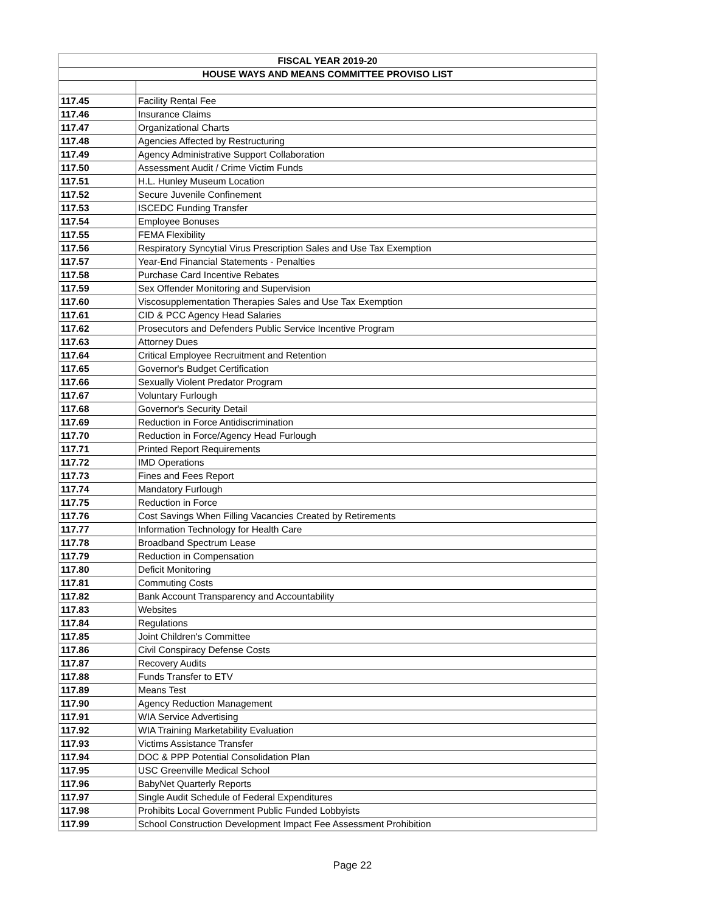| FISCAL YEAR 2019-20 | |
| --- | --- |
| HOUSE WAYS AND MEANS COMMITTEE PROVISO LIST | |
| 117.45 | Facility Rental Fee |
| 117.46 | Insurance Claims |
| 117.47 | Organizational Charts |
| 117.48 | Agencies Affected by Restructuring |
| 117.49 | Agency Administrative Support Collaboration |
| 117.50 | Assessment Audit / Crime Victim Funds |
| 117.51 | H.L. Hunley Museum Location |
| 117.52 | Secure Juvenile Confinement |
| 117.53 | ISCEDC Funding Transfer |
| 117.54 | Employee Bonuses |
| 117.55 | FEMA Flexibility |
| 117.56 | Respiratory Syncytial Virus Prescription Sales and Use Tax Exemption |
| 117.57 | Year-End Financial Statements - Penalties |
| 117.58 | Purchase Card Incentive Rebates |
| 117.59 | Sex Offender Monitoring and Supervision |
| 117.60 | Viscosupplementation Therapies Sales and Use Tax Exemption |
| 117.61 | CID & PCC Agency Head Salaries |
| 117.62 | Prosecutors and Defenders Public Service Incentive Program |
| 117.63 | Attorney Dues |
| 117.64 | Critical Employee Recruitment and Retention |
| 117.65 | Governor's Budget Certification |
| 117.66 | Sexually Violent Predator Program |
| 117.67 | Voluntary Furlough |
| 117.68 | Governor's Security Detail |
| 117.69 | Reduction in Force Antidiscrimination |
| 117.70 | Reduction in Force/Agency Head Furlough |
| 117.71 | Printed Report Requirements |
| 117.72 | IMD Operations |
| 117.73 | Fines and Fees Report |
| 117.74 | Mandatory Furlough |
| 117.75 | Reduction in Force |
| 117.76 | Cost Savings When Filling Vacancies Created by Retirements |
| 117.77 | Information Technology for Health Care |
| 117.78 | Broadband Spectrum Lease |
| 117.79 | Reduction in Compensation |
| 117.80 | Deficit Monitoring |
| 117.81 | Commuting Costs |
| 117.82 | Bank Account Transparency and Accountability |
| 117.83 | Websites |
| 117.84 | Regulations |
| 117.85 | Joint Children's Committee |
| 117.86 | Civil Conspiracy Defense Costs |
| 117.87 | Recovery Audits |
| 117.88 | Funds Transfer to ETV |
| 117.89 | Means Test |
| 117.90 | Agency Reduction Management |
| 117.91 | WIA Service Advertising |
| 117.92 | WIA Training Marketability Evaluation |
| 117.93 | Victims Assistance Transfer |
| 117.94 | DOC & PPP Potential Consolidation Plan |
| 117.95 | USC Greenville Medical School |
| 117.96 | BabyNet Quarterly Reports |
| 117.97 | Single Audit Schedule of Federal Expenditures |
| 117.98 | Prohibits Local Government Public Funded Lobbyists |
| 117.99 | School Construction Development Impact Fee Assessment Prohibition |
Page 22